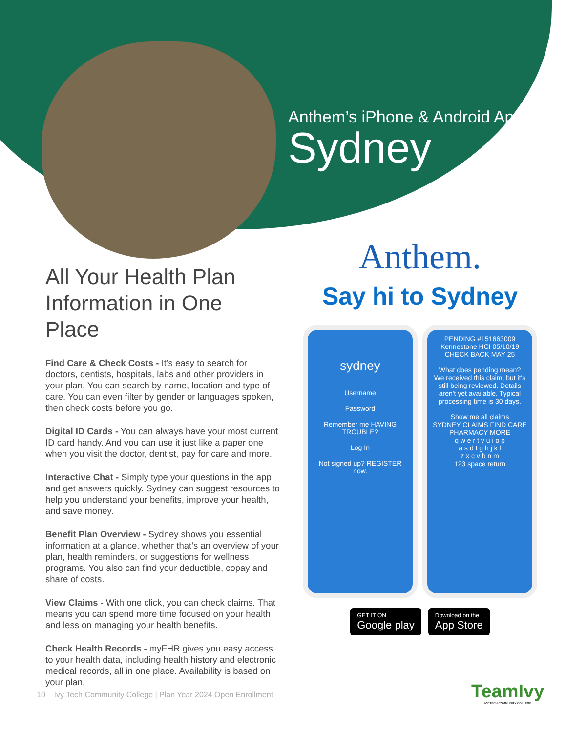Anthem’s iPhone & Android App
Sydney
All Your Health Plan Information in One Place
Find Care & Check Costs - It’s easy to search for doctors, dentists, hospitals, labs and other providers in your plan. You can search by name, location and type of care. You can even filter by gender or languages spoken, then check costs before you go.
Digital ID Cards - You can always have your most current ID card handy. And you can use it just like a paper one when you visit the doctor, dentist, pay for care and more.
Interactive Chat - Simply type your questions in the app and get answers quickly. Sydney can suggest resources to help you understand your benefits, improve your health, and save money.
Benefit Plan Overview - Sydney shows you essential information at a glance, whether that’s an overview of your plan, health reminders, or suggestions for wellness programs. You also can find your deductible, copay and share of costs.
View Claims - With one click, you can check claims. That means you can spend more time focused on your health and less on managing your health benefits.
Check Health Records - myFHR gives you easy access to your health data, including health history and electronic medical records, all in one place. Availability is based on your plan.
Anthem.
Say hi to Sydney
sydney
Username
Password
Remember me HAVING TROUBLE?
Log In
Not signed up? REGISTER now.
PENDING #151663009
Kennestone HCI 05/10/19
CHECK BACK MAY 25
What does pending mean?
We received this claim, but it's still being reviewed. Details aren't yet available. Typical processing time is 30 days.
Show me all claims
SYDNEY CLAIMS FIND CARE PHARMACY MORE
q w e r t y u i o p
a s d f g h j k l
z x c v b n m
123 space return
GET IT ON
Google play
Download on the
App Store
10 Ivy Tech Community College | Plan Year 2024 Open Enrollment
TeamIvy
IVY TECH COMMUNITY COLLEGE